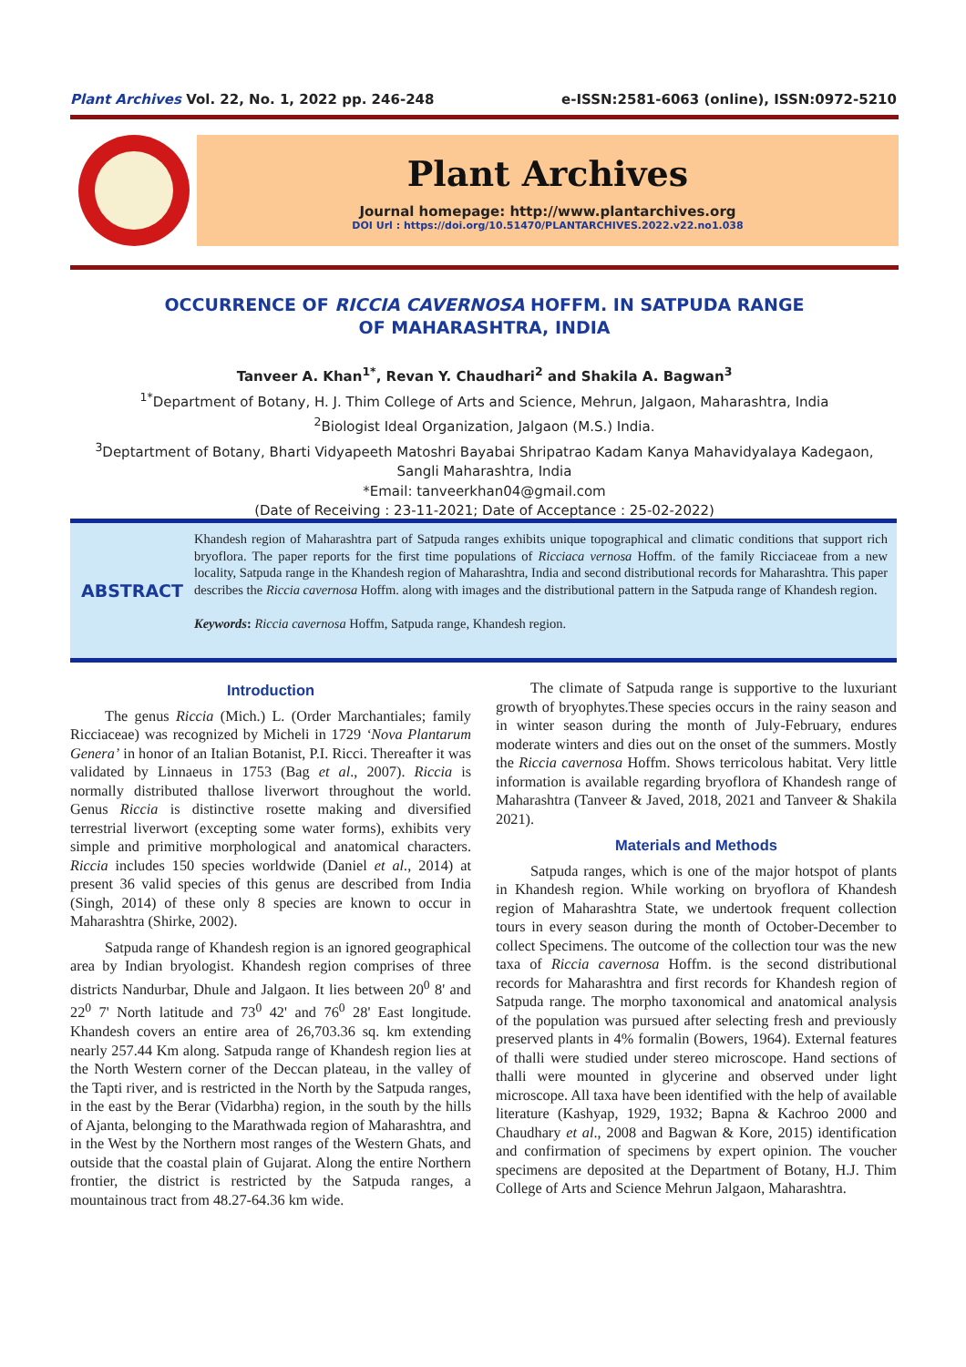Plant Archives Vol. 22, No. 1, 2022 pp. 246-248 e-ISSN:2581-6063 (online), ISSN:0972-5210
Plant Archives
Journal homepage: http://www.plantarchives.org
DOI Url : https://doi.org/10.51470/PLANTARCHIVES.2022.v22.no1.038
OCCURRENCE OF RICCIA CAVERNOSA HOFFM. IN SATPUDA RANGE
OF MAHARASHTRA, INDIA
Tanveer A. Khan<sup>1*</sup>, Revan Y. Chaudhari<sup>2</sup> and Shakila A. Bagwan<sup>3</sup>
<sup>1*</sup>Department of Botany, H. J. Thim College of Arts and Science, Mehrun, Jalgaon, Maharashtra, India
<sup>2</sup> Biologist Ideal Organization, Jalgaon (M.S.) India.
<sup>3</sup> Deptartment of Botany, Bharti Vidyapeeth Matoshri Bayabai Shripatrao Kadam Kanya Mahavidyalaya Kadegaon,
Sangli Maharashtra, India
*Email: tanveerkhan04@gmail.com
(Date of Receiving : 23-11-2021; Date of Acceptance : 25-02-2022)
ABSTRACT
Khandesh region of Maharashtra part of Satpuda ranges exhibits unique topographical and climatic conditions that support rich bryoflora. The paper reports for the first time populations of Ricciaca vernosa Hoffm. of the family Ricciaceae from a new locality, Satpuda range in the Khandesh region of Maharashtra, India and second distributional records for Maharashtra. This paper describes the Riccia cavernosa Hoffm. along with images and the distributional pattern in the Satpuda range of Khandesh region.
Keywords: Riccia cavernosa Hoffm, Satpuda range, Khandesh region.
Introduction
The genus Riccia (Mich.) L. (Order Marchantiales; family Ricciaceae) was recognized by Micheli in 1729 ‘Nova Plantarum Genera’ in honor of an Italian Botanist, P.I. Ricci. Thereafter it was validated by Linnaeus in 1753 (Bag et al., 2007). Riccia is normally distributed thallose liverwort throughout the world. Genus Riccia is distinctive rosette making and diversified terrestrial liverwort (excepting some water forms), exhibits very simple and primitive morphological and anatomical characters. Riccia includes 150 species worldwide (Daniel et al., 2014) at present 36 valid species of this genus are described from India (Singh, 2014) of these only 8 species are known to occur in Maharashtra (Shirke, 2002).
Satpuda range of Khandesh region is an ignored geographical area by Indian bryologist. Khandesh region comprises of three districts Nandurbar, Dhule and Jalgaon. It lies between 20<sup>0</sup> 8' and 22<sup>0</sup> 7' North latitude and 73<sup>0</sup> 42' and 76<sup>0</sup> 28' East longitude. Khandesh covers an entire area of 26,703.36 sq. km extending nearly 257.44 Km along. Satpuda range of Khandesh region lies at the North Western corner of the Deccan plateau, in the valley of the Tapti river, and is restricted in the North by the Satpuda ranges, in the east by the Berar (Vidarbha) region, in the south by the hills of Ajanta, belonging to the Marathwada region of Maharashtra, and in the West by the Northern most ranges of the Western Ghats, and outside that the coastal plain of Gujarat. Along the entire Northern frontier, the district is restricted by the Satpuda ranges, a mountainous tract from 48.27-64.36 km wide.
The climate of Satpuda range is supportive to the luxuriant growth of bryophytes.These species occurs in the rainy season and in winter season during the month of July-February, endures moderate winters and dies out on the onset of the summers. Mostly the Riccia cavernosa Hoffm. Shows terricolous habitat. Very little information is available regarding bryoflora of Khandesh range of Maharashtra (Tanveer & Javed, 2018, 2021 and Tanveer & Shakila 2021).
Materials and Methods
Satpuda ranges, which is one of the major hotspot of plants in Khandesh region. While working on bryoflora of Khandesh region of Maharashtra State, we undertook frequent collection tours in every season during the month of October-December to collect Specimens. The outcome of the collection tour was the new taxa of Riccia cavernosa Hoffm. is the second distributional records for Maharashtra and first records for Khandesh region of Satpuda range. The morpho taxonomical and anatomical analysis of the population was pursued after selecting fresh and previously preserved plants in 4% formalin (Bowers, 1964). External features of thalli were studied under stereo microscope. Hand sections of thalli were mounted in glycerine and observed under light microscope. All taxa have been identified with the help of available literature (Kashyap, 1929, 1932; Bapna & Kachroo 2000 and Chaudhary et al., 2008 and Bagwan & Kore, 2015) identification and confirmation of specimens by expert opinion. The voucher specimens are deposited at the Department of Botany, H.J. Thim College of Arts and Science Mehrun Jalgaon, Maharashtra.